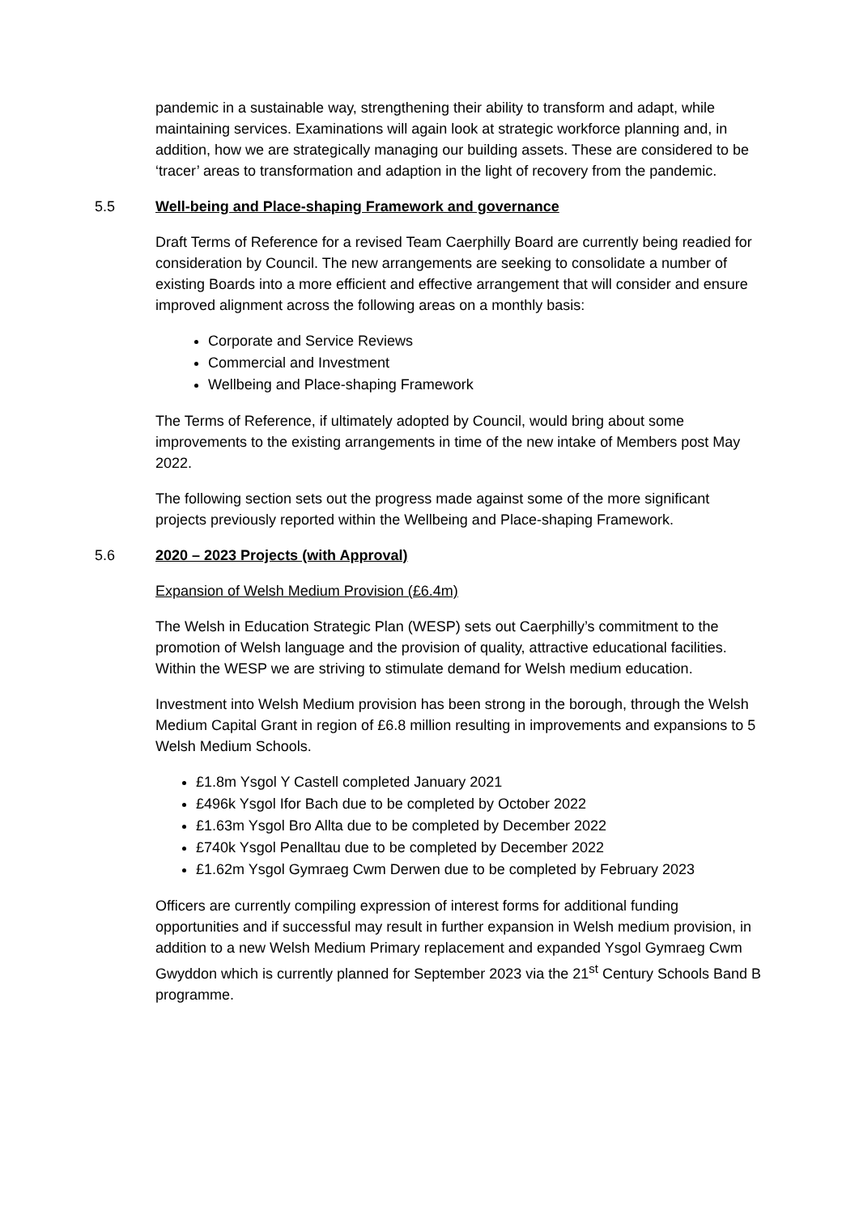pandemic in a sustainable way, strengthening their ability to transform and adapt, while maintaining services. Examinations will again look at strategic workforce planning and, in addition, how we are strategically managing our building assets. These are considered to be ‘tracer’ areas to transformation and adaption in the light of recovery from the pandemic.
5.5 Well-being and Place-shaping Framework and governance
Draft Terms of Reference for a revised Team Caerphilly Board are currently being readied for consideration by Council. The new arrangements are seeking to consolidate a number of existing Boards into a more efficient and effective arrangement that will consider and ensure improved alignment across the following areas on a monthly basis:
Corporate and Service Reviews
Commercial and Investment
Wellbeing and Place-shaping Framework
The Terms of Reference, if ultimately adopted by Council, would bring about some improvements to the existing arrangements in time of the new intake of Members post May 2022.
The following section sets out the progress made against some of the more significant projects previously reported within the Wellbeing and Place-shaping Framework.
5.6 2020 – 2023 Projects (with Approval)
Expansion of Welsh Medium Provision (£6.4m)
The Welsh in Education Strategic Plan (WESP) sets out Caerphilly’s commitment to the promotion of Welsh language and the provision of quality, attractive educational facilities. Within the WESP we are striving to stimulate demand for Welsh medium education.
Investment into Welsh Medium provision has been strong in the borough, through the Welsh Medium Capital Grant in region of £6.8 million resulting in improvements and expansions to 5 Welsh Medium Schools.
£1.8m Ysgol Y Castell completed January 2021
£496k Ysgol Ifor Bach due to be completed by October 2022
£1.63m Ysgol Bro Allta due to be completed by December 2022
£740k Ysgol Penalltau due to be completed by December 2022
£1.62m Ysgol Gymraeg Cwm Derwen due to be completed by February 2023
Officers are currently compiling expression of interest forms for additional funding opportunities and if successful may result in further expansion in Welsh medium provision, in addition to a new Welsh Medium Primary replacement and expanded Ysgol Gymraeg Cwm Gwyddon which is currently planned for September 2023 via the 21<sup>st</sup> Century Schools Band B programme.